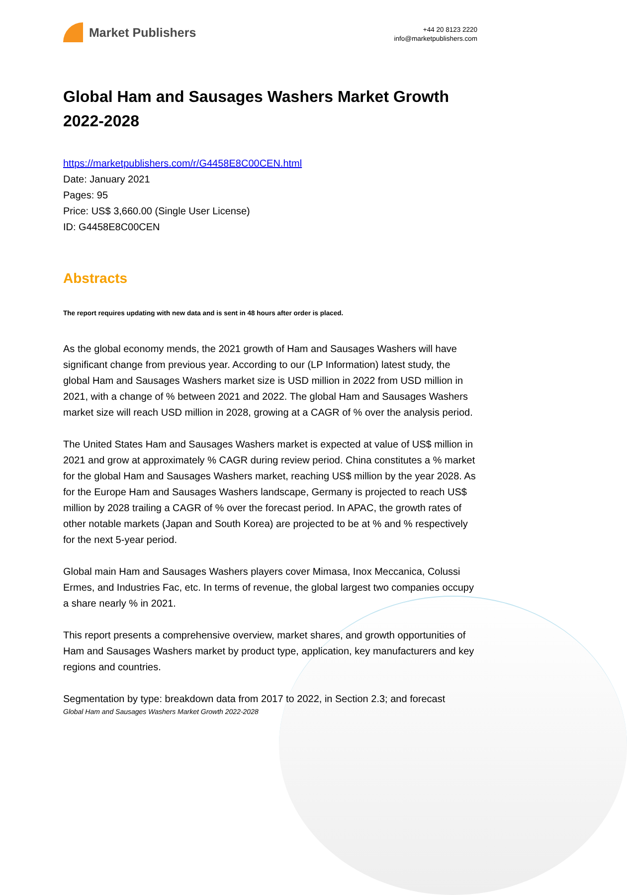Market Publishers
+44 20 8123 2220
info@marketpublishers.com
Global Ham and Sausages Washers Market Growth 2022-2028
https://marketpublishers.com/r/G4458E8C00CEN.html
Date: January 2021
Pages: 95
Price: US$ 3,660.00 (Single User License)
ID: G4458E8C00CEN
Abstracts
The report requires updating with new data and is sent in 48 hours after order is placed.
As the global economy mends, the 2021 growth of Ham and Sausages Washers will have significant change from previous year. According to our (LP Information) latest study, the global Ham and Sausages Washers market size is USD million in 2022 from USD million in 2021, with a change of % between 2021 and 2022. The global Ham and Sausages Washers market size will reach USD million in 2028, growing at a CAGR of % over the analysis period.
The United States Ham and Sausages Washers market is expected at value of US$ million in 2021 and grow at approximately % CAGR during review period. China constitutes a % market for the global Ham and Sausages Washers market, reaching US$ million by the year 2028. As for the Europe Ham and Sausages Washers landscape, Germany is projected to reach US$ million by 2028 trailing a CAGR of % over the forecast period. In APAC, the growth rates of other notable markets (Japan and South Korea) are projected to be at % and % respectively for the next 5-year period.
Global main Ham and Sausages Washers players cover Mimasa, Inox Meccanica, Colussi Ermes, and Industries Fac, etc. In terms of revenue, the global largest two companies occupy a share nearly % in 2021.
This report presents a comprehensive overview, market shares, and growth opportunities of Ham and Sausages Washers market by product type, application, key manufacturers and key regions and countries.
Segmentation by type: breakdown data from 2017 to 2022, in Section 2.3; and forecast
Global Ham and Sausages Washers Market Growth 2022-2028